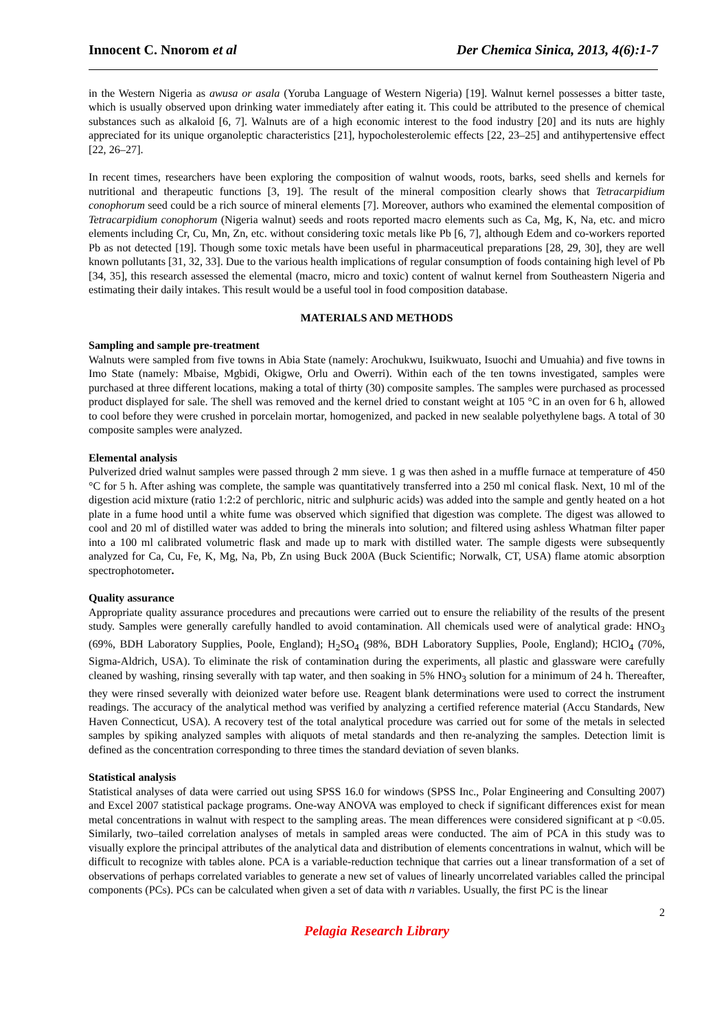Innocent C. Nnorom et al Der Chemica Sinica, 2013, 4(6):1-7
in the Western Nigeria as awusa or asala (Yoruba Language of Western Nigeria) [19]. Walnut kernel possesses a bitter taste, which is usually observed upon drinking water immediately after eating it. This could be attributed to the presence of chemical substances such as alkaloid [6, 7]. Walnuts are of a high economic interest to the food industry [20] and its nuts are highly appreciated for its unique organoleptic characteristics [21], hypocholesterolemic effects [22, 23–25] and antihypertensive effect [22, 26–27].
In recent times, researchers have been exploring the composition of walnut woods, roots, barks, seed shells and kernels for nutritional and therapeutic functions [3, 19]. The result of the mineral composition clearly shows that Tetracarpidium conophorum seed could be a rich source of mineral elements [7]. Moreover, authors who examined the elemental composition of Tetracarpidium conophorum (Nigeria walnut) seeds and roots reported macro elements such as Ca, Mg, K, Na, etc. and micro elements including Cr, Cu, Mn, Zn, etc. without considering toxic metals like Pb [6, 7], although Edem and co-workers reported Pb as not detected [19]. Though some toxic metals have been useful in pharmaceutical preparations [28, 29, 30], they are well known pollutants [31, 32, 33]. Due to the various health implications of regular consumption of foods containing high level of Pb [34, 35], this research assessed the elemental (macro, micro and toxic) content of walnut kernel from Southeastern Nigeria and estimating their daily intakes. This result would be a useful tool in food composition database.
MATERIALS AND METHODS
Sampling and sample pre-treatment
Walnuts were sampled from five towns in Abia State (namely: Arochukwu, Isuikwuato, Isuochi and Umuahia) and five towns in Imo State (namely: Mbaise, Mgbidi, Okigwe, Orlu and Owerri). Within each of the ten towns investigated, samples were purchased at three different locations, making a total of thirty (30) composite samples. The samples were purchased as processed product displayed for sale. The shell was removed and the kernel dried to constant weight at 105 °C in an oven for 6 h, allowed to cool before they were crushed in porcelain mortar, homogenized, and packed in new sealable polyethylene bags. A total of 30 composite samples were analyzed.
Elemental analysis
Pulverized dried walnut samples were passed through 2 mm sieve. 1 g was then ashed in a muffle furnace at temperature of 450 °C for 5 h. After ashing was complete, the sample was quantitatively transferred into a 250 ml conical flask. Next, 10 ml of the digestion acid mixture (ratio 1:2:2 of perchloric, nitric and sulphuric acids) was added into the sample and gently heated on a hot plate in a fume hood until a white fume was observed which signified that digestion was complete. The digest was allowed to cool and 20 ml of distilled water was added to bring the minerals into solution; and filtered using ashless Whatman filter paper into a 100 ml calibrated volumetric flask and made up to mark with distilled water. The sample digests were subsequently analyzed for Ca, Cu, Fe, K, Mg, Na, Pb, Zn using Buck 200A (Buck Scientific; Norwalk, CT, USA) flame atomic absorption spectrophotometer.
Quality assurance
Appropriate quality assurance procedures and precautions were carried out to ensure the reliability of the results of the present study. Samples were generally carefully handled to avoid contamination. All chemicals used were of analytical grade: HNO<sub>3</sub> (69%, BDH Laboratory Supplies, Poole, England); H<sub>2</sub>SO<sub>4</sub> (98%, BDH Laboratory Supplies, Poole, England); HClO<sub>4</sub> (70%, Sigma-Aldrich, USA). To eliminate the risk of contamination during the experiments, all plastic and glassware were carefully cleaned by washing, rinsing severally with tap water, and then soaking in 5% HNO<sub>3</sub> solution for a minimum of 24 h. Thereafter, they were rinsed severally with deionized water before use. Reagent blank determinations were used to correct the instrument readings. The accuracy of the analytical method was verified by analyzing a certified reference material (Accu Standards, New Haven Connecticut, USA). A recovery test of the total analytical procedure was carried out for some of the metals in selected samples by spiking analyzed samples with aliquots of metal standards and then re-analyzing the samples. Detection limit is defined as the concentration corresponding to three times the standard deviation of seven blanks.
Statistical analysis
Statistical analyses of data were carried out using SPSS 16.0 for windows (SPSS Inc., Polar Engineering and Consulting 2007) and Excel 2007 statistical package programs. One-way ANOVA was employed to check if significant differences exist for mean metal concentrations in walnut with respect to the sampling areas. The mean differences were considered significant at p <0.05. Similarly, two–tailed correlation analyses of metals in sampled areas were conducted. The aim of PCA in this study was to visually explore the principal attributes of the analytical data and distribution of elements concentrations in walnut, which will be difficult to recognize with tables alone. PCA is a variable-reduction technique that carries out a linear transformation of a set of observations of perhaps correlated variables to generate a new set of values of linearly uncorrelated variables called the principal components (PCs). PCs can be calculated when given a set of data with n variables. Usually, the first PC is the linear
2
Pelagia Research Library